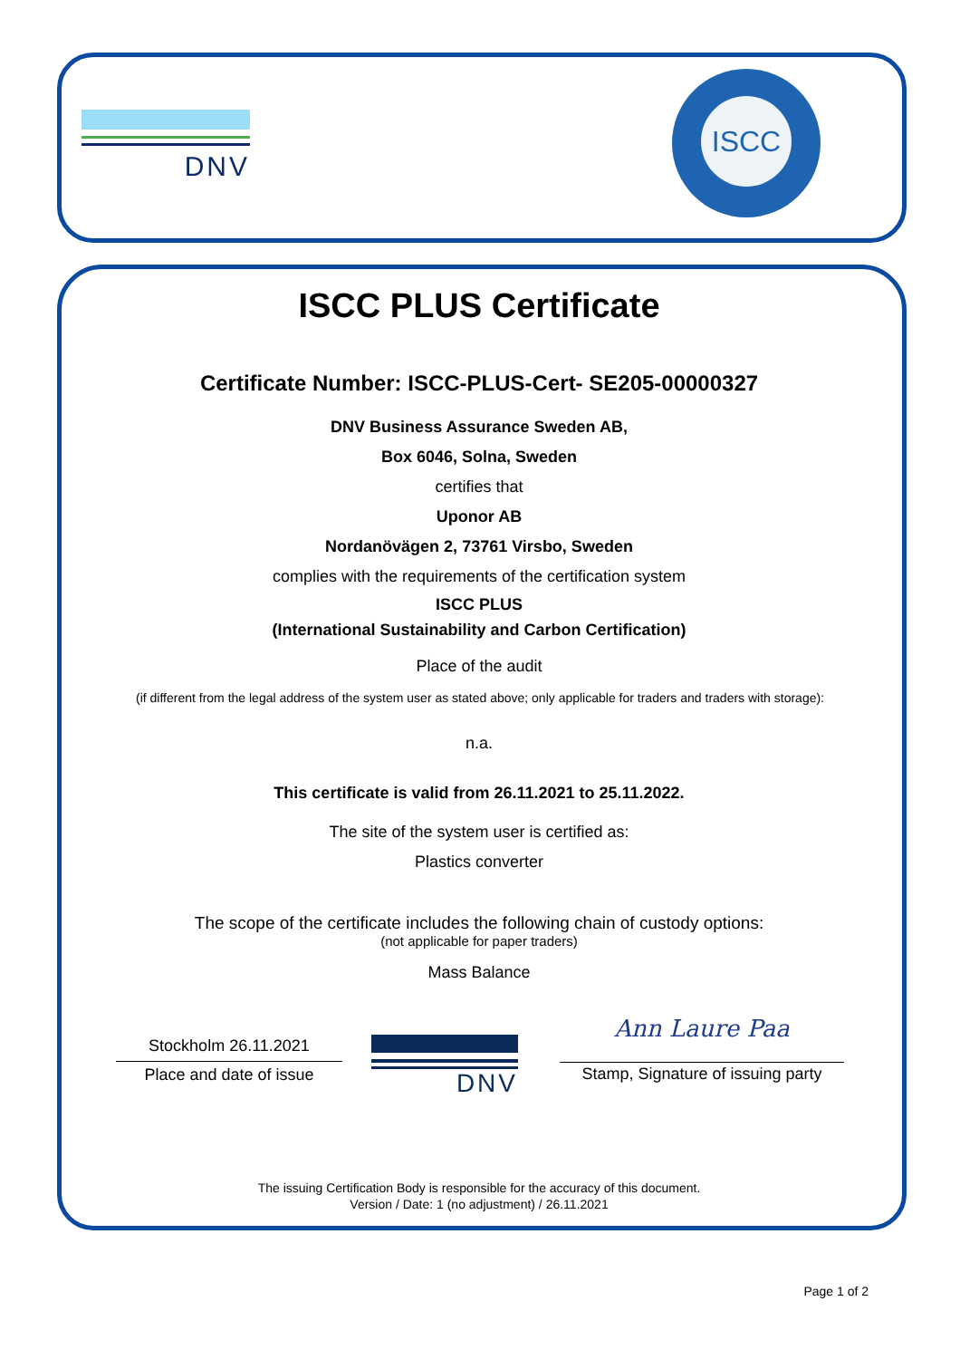DNV
ISCC
ISCC PLUS Certificate
Certificate Number: ISCC-PLUS-Cert- SE205-00000327
DNV Business Assurance Sweden AB,
Box 6046, Solna, Sweden
certifies that
Uponor AB
Nordanövägen 2, 73761 Virsbo, Sweden
complies with the requirements of the certification system
ISCC PLUS
(International Sustainability and Carbon Certification)
Place of the audit
(if different from the legal address of the system user as stated above; only applicable for traders and traders with storage):
n.a.
This certificate is valid from 26.11.2021 to 25.11.2022.
The site of the system user is certified as:
Plastics converter
The scope of the certificate includes the following chain of custody options:
(not applicable for paper traders)
Mass Balance
Stockholm 26.11.2021
Place and date of issue
DNV
Ann Laure Paa
Stamp, Signature of issuing party
The issuing Certification Body is responsible for the accuracy of this document.
Version / Date: 1 (no adjustment) / 26.11.2021
Page 1 of 2